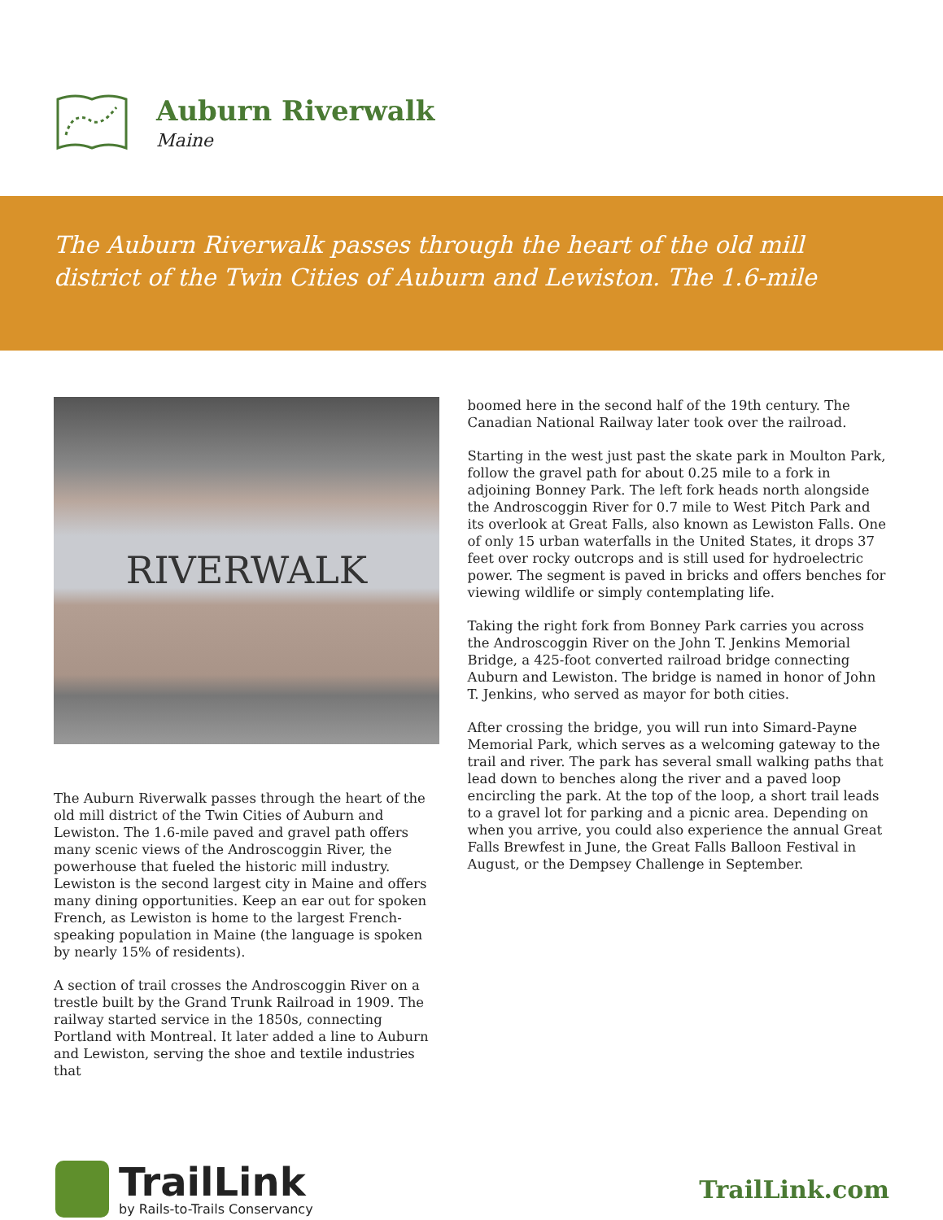Auburn Riverwalk
Maine
The Auburn Riverwalk passes through the heart of the old mill district of the Twin Cities of Auburn and Lewiston. The 1.6-mile
RIVERWALK
The Auburn Riverwalk passes through the heart of the old mill district of the Twin Cities of Auburn and Lewiston. The 1.6-mile paved and gravel path offers many scenic views of the Androscoggin River, the powerhouse that fueled the historic mill industry. Lewiston is the second largest city in Maine and offers many dining opportunities. Keep an ear out for spoken French, as Lewiston is home to the largest French-speaking population in Maine (the language is spoken by nearly 15% of residents).
A section of trail crosses the Androscoggin River on a trestle built by the Grand Trunk Railroad in 1909. The railway started service in the 1850s, connecting Portland with Montreal. It later added a line to Auburn and Lewiston, serving the shoe and textile industries that
boomed here in the second half of the 19th century. The Canadian National Railway later took over the railroad.
Starting in the west just past the skate park in Moulton Park, follow the gravel path for about 0.25 mile to a fork in adjoining Bonney Park. The left fork heads north alongside the Androscoggin River for 0.7 mile to West Pitch Park and its overlook at Great Falls, also known as Lewiston Falls. One of only 15 urban waterfalls in the United States, it drops 37 feet over rocky outcrops and is still used for hydroelectric power. The segment is paved in bricks and offers benches for viewing wildlife or simply contemplating life.
Taking the right fork from Bonney Park carries you across the Androscoggin River on the John T. Jenkins Memorial Bridge, a 425-foot converted railroad bridge connecting Auburn and Lewiston. The bridge is named in honor of John T. Jenkins, who served as mayor for both cities.
After crossing the bridge, you will run into Simard-Payne Memorial Park, which serves as a welcoming gateway to the trail and river. The park has several small walking paths that lead down to benches along the river and a paved loop encircling the park. At the top of the loop, a short trail leads to a gravel lot for parking and a picnic area. Depending on when you arrive, you could also experience the annual Great Falls Brewfest in June, the Great Falls Balloon Festival in August, or the Dempsey Challenge in September.
TrailLink
by Rails-to-Trails Conservancy
TrailLink.com